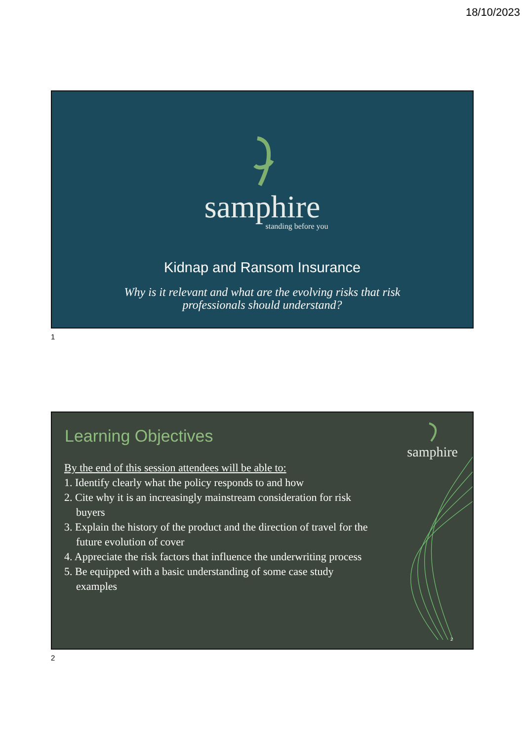18/10/2023
samphire
standing before you
Kidnap and Ransom Insurance
Why is it relevant and what are the evolving risks that risk
professionals should understand?
1
samphire
Learning Objectives
By the end of this session attendees will be able to:
1. Identify clearly what the policy responds to and how
2. Cite why it is an increasingly mainstream consideration for risk buyers
3. Explain the history of the product and the direction of travel for the future evolution of cover
4. Appreciate the risk factors that influence the underwriting process
5. Be equipped with a basic understanding of some case study examples
2
2